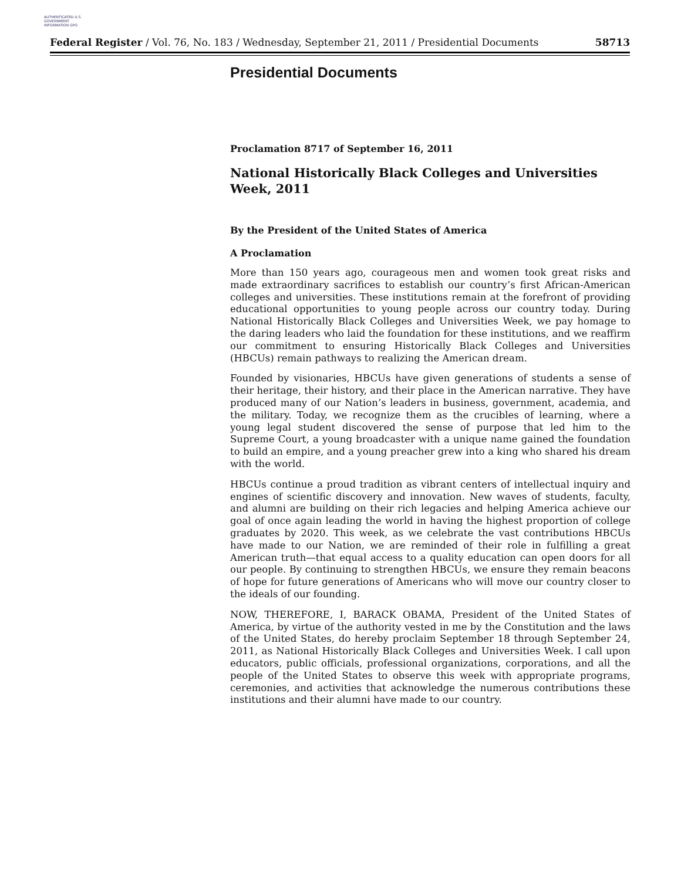AUTHENTICATED U.S. GOVERNMENT INFORMATION GPO
Federal Register / Vol. 76, No. 183 / Wednesday, September 21, 2011 / Presidential Documents 58713
Presidential Documents
Proclamation 8717 of September 16, 2011
National Historically Black Colleges and Universities Week, 2011
By the President of the United States of America
A Proclamation
More than 150 years ago, courageous men and women took great risks and made extraordinary sacrifices to establish our country’s first African-American colleges and universities. These institutions remain at the forefront of providing educational opportunities to young people across our country today. During National Historically Black Colleges and Universities Week, we pay homage to the daring leaders who laid the foundation for these institutions, and we reaffirm our commitment to ensuring Historically Black Colleges and Universities (HBCUs) remain pathways to realizing the American dream.
Founded by visionaries, HBCUs have given generations of students a sense of their heritage, their history, and their place in the American narrative. They have produced many of our Nation’s leaders in business, government, academia, and the military. Today, we recognize them as the crucibles of learning, where a young legal student discovered the sense of purpose that led him to the Supreme Court, a young broadcaster with a unique name gained the foundation to build an empire, and a young preacher grew into a king who shared his dream with the world.
HBCUs continue a proud tradition as vibrant centers of intellectual inquiry and engines of scientific discovery and innovation. New waves of students, faculty, and alumni are building on their rich legacies and helping America achieve our goal of once again leading the world in having the highest proportion of college graduates by 2020. This week, as we celebrate the vast contributions HBCUs have made to our Nation, we are reminded of their role in fulfilling a great American truth—that equal access to a quality education can open doors for all our people. By continuing to strengthen HBCUs, we ensure they remain beacons of hope for future generations of Americans who will move our country closer to the ideals of our founding.
NOW, THEREFORE, I, BARACK OBAMA, President of the United States of America, by virtue of the authority vested in me by the Constitution and the laws of the United States, do hereby proclaim September 18 through September 24, 2011, as National Historically Black Colleges and Universities Week. I call upon educators, public officials, professional organizations, corporations, and all the people of the United States to observe this week with appropriate programs, ceremonies, and activities that acknowledge the numerous contributions these institutions and their alumni have made to our country.